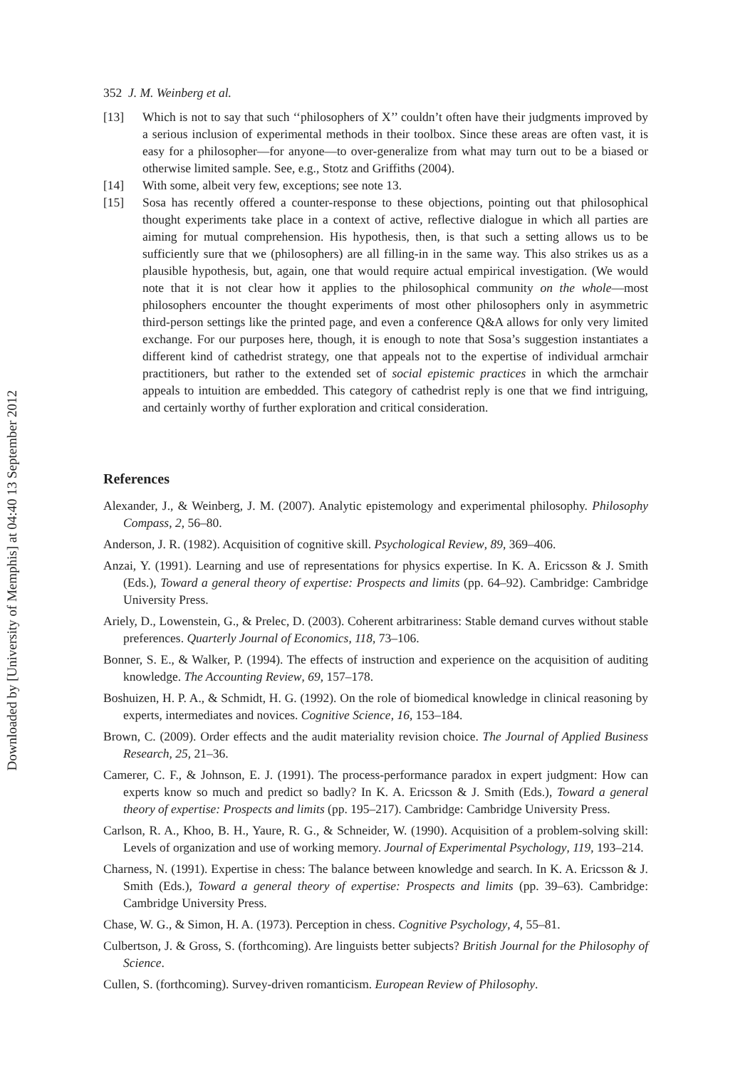Downloaded by [University of Memphis] at 04:40 13 September 2012
352 J. M. Weinberg et al.
[13] Which is not to say that such ‘‘philosophers of X’’ couldn’t often have their judgments improved by a serious inclusion of experimental methods in their toolbox. Since these areas are often vast, it is easy for a philosopher—for anyone—to over-generalize from what may turn out to be a biased or otherwise limited sample. See, e.g., Stotz and Griffiths (2004).
[14] With some, albeit very few, exceptions; see note 13.
[15] Sosa has recently offered a counter-response to these objections, pointing out that philosophical thought experiments take place in a context of active, reflective dialogue in which all parties are aiming for mutual comprehension. His hypothesis, then, is that such a setting allows us to be sufficiently sure that we (philosophers) are all filling-in in the same way. This also strikes us as a plausible hypothesis, but, again, one that would require actual empirical investigation. (We would note that it is not clear how it applies to the philosophical community on the whole—most philosophers encounter the thought experiments of most other philosophers only in asymmetric third-person settings like the printed page, and even a conference Q&A allows for only very limited exchange. For our purposes here, though, it is enough to note that Sosa’s suggestion instantiates a different kind of cathedrist strategy, one that appeals not to the expertise of individual armchair practitioners, but rather to the extended set of social epistemic practices in which the armchair appeals to intuition are embedded. This category of cathedrist reply is one that we find intriguing, and certainly worthy of further exploration and critical consideration.
References
Alexander, J., & Weinberg, J. M. (2007). Analytic epistemology and experimental philosophy. Philosophy Compass, 2, 56–80.
Anderson, J. R. (1982). Acquisition of cognitive skill. Psychological Review, 89, 369–406.
Anzai, Y. (1991). Learning and use of representations for physics expertise. In K. A. Ericsson & J. Smith (Eds.), Toward a general theory of expertise: Prospects and limits (pp. 64–92). Cambridge: Cambridge University Press.
Ariely, D., Lowenstein, G., & Prelec, D. (2003). Coherent arbitrariness: Stable demand curves without stable preferences. Quarterly Journal of Economics, 118, 73–106.
Bonner, S. E., & Walker, P. (1994). The effects of instruction and experience on the acquisition of auditing knowledge. The Accounting Review, 69, 157–178.
Boshuizen, H. P. A., & Schmidt, H. G. (1992). On the role of biomedical knowledge in clinical reasoning by experts, intermediates and novices. Cognitive Science, 16, 153–184.
Brown, C. (2009). Order effects and the audit materiality revision choice. The Journal of Applied Business Research, 25, 21–36.
Camerer, C. F., & Johnson, E. J. (1991). The process-performance paradox in expert judgment: How can experts know so much and predict so badly? In K. A. Ericsson & J. Smith (Eds.), Toward a general theory of expertise: Prospects and limits (pp. 195–217). Cambridge: Cambridge University Press.
Carlson, R. A., Khoo, B. H., Yaure, R. G., & Schneider, W. (1990). Acquisition of a problem-solving skill: Levels of organization and use of working memory. Journal of Experimental Psychology, 119, 193–214.
Charness, N. (1991). Expertise in chess: The balance between knowledge and search. In K. A. Ericsson & J. Smith (Eds.), Toward a general theory of expertise: Prospects and limits (pp. 39–63). Cambridge: Cambridge University Press.
Chase, W. G., & Simon, H. A. (1973). Perception in chess. Cognitive Psychology, 4, 55–81.
Culbertson, J. & Gross, S. (forthcoming). Are linguists better subjects? British Journal for the Philosophy of Science.
Cullen, S. (forthcoming). Survey-driven romanticism. European Review of Philosophy.